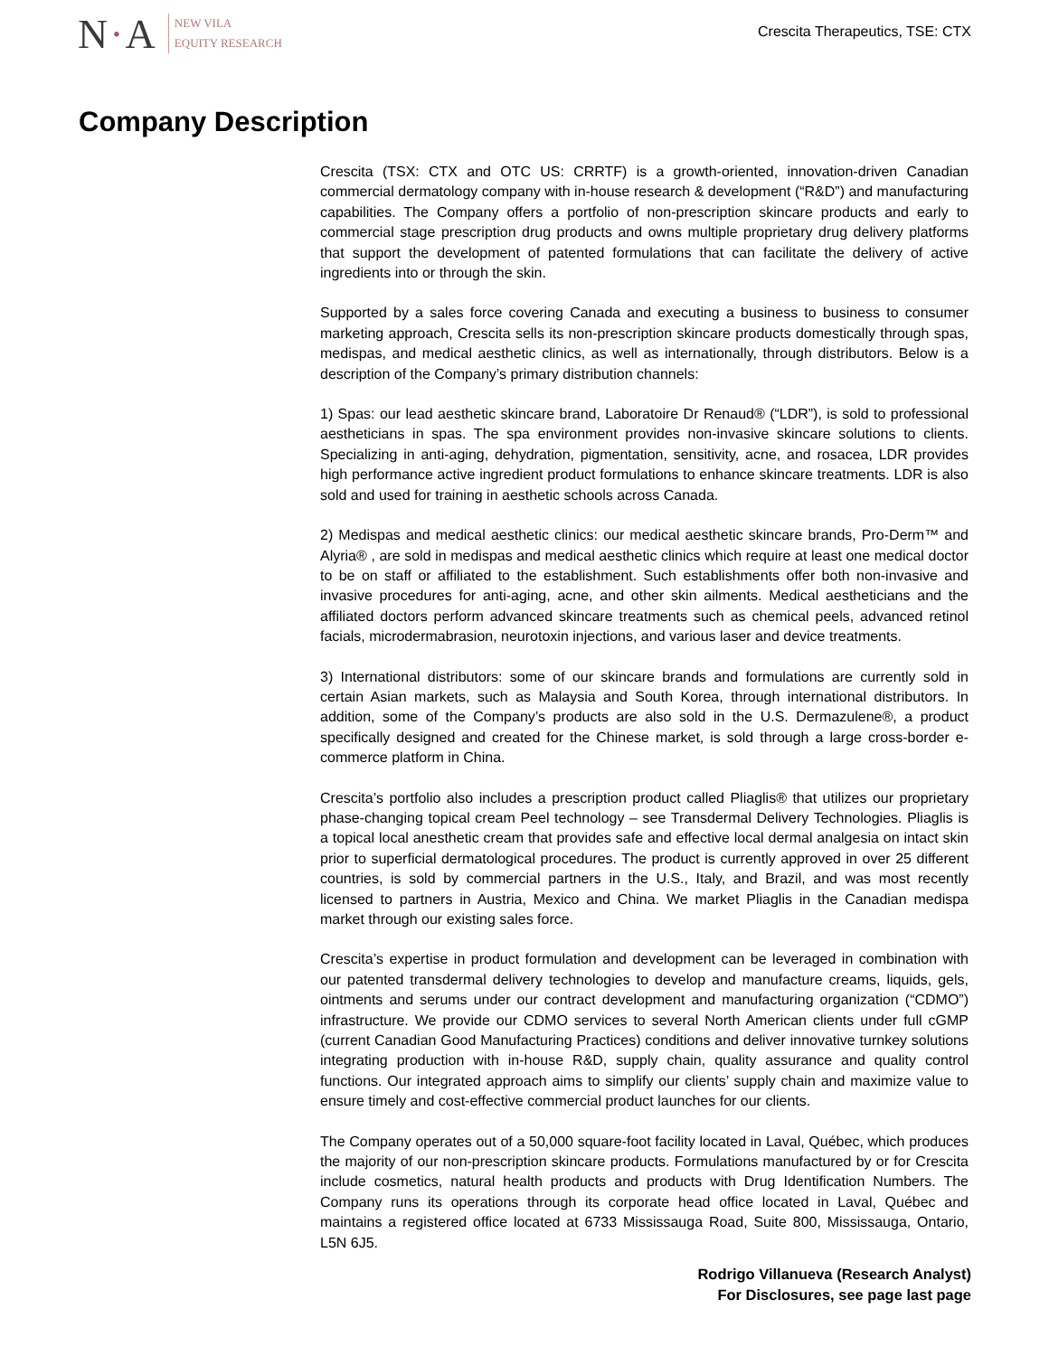N·A
NEW VILA
EQUITY RESEARCH
Crescita Therapeutics, TSE: CTX
Company Description
Crescita (TSX: CTX and OTC US: CRRTF) is a growth-oriented, innovation-driven Canadian commercial dermatology company with in-house research & development (“R&D”) and manufacturing capabilities. The Company offers a portfolio of non-prescription skincare products and early to commercial stage prescription drug products and owns multiple proprietary drug delivery platforms that support the development of patented formulations that can facilitate the delivery of active ingredients into or through the skin.
Supported by a sales force covering Canada and executing a business to business to consumer marketing approach, Crescita sells its non-prescription skincare products domestically through spas, medispas, and medical aesthetic clinics, as well as internationally, through distributors. Below is a description of the Company’s primary distribution channels:
1) Spas: our lead aesthetic skincare brand, Laboratoire Dr Renaud® (“LDR”), is sold to professional aestheticians in spas. The spa environment provides non-invasive skincare solutions to clients. Specializing in anti-aging, dehydration, pigmentation, sensitivity, acne, and rosacea, LDR provides high performance active ingredient product formulations to enhance skincare treatments. LDR is also sold and used for training in aesthetic schools across Canada.
2) Medispas and medical aesthetic clinics: our medical aesthetic skincare brands, Pro-Derm™ and Alyria® , are sold in medispas and medical aesthetic clinics which require at least one medical doctor to be on staff or affiliated to the establishment. Such establishments offer both non-invasive and invasive procedures for anti-aging, acne, and other skin ailments. Medical aestheticians and the affiliated doctors perform advanced skincare treatments such as chemical peels, advanced retinol facials, microdermabrasion, neurotoxin injections, and various laser and device treatments.
3) International distributors: some of our skincare brands and formulations are currently sold in certain Asian markets, such as Malaysia and South Korea, through international distributors. In addition, some of the Company’s products are also sold in the U.S. Dermazulene®, a product specifically designed and created for the Chinese market, is sold through a large cross-border e-commerce platform in China.
Crescita’s portfolio also includes a prescription product called Pliaglis® that utilizes our proprietary phase-changing topical cream Peel technology – see Transdermal Delivery Technologies. Pliaglis is a topical local anesthetic cream that provides safe and effective local dermal analgesia on intact skin prior to superficial dermatological procedures. The product is currently approved in over 25 different countries, is sold by commercial partners in the U.S., Italy, and Brazil, and was most recently licensed to partners in Austria, Mexico and China. We market Pliaglis in the Canadian medispa market through our existing sales force.
Crescita’s expertise in product formulation and development can be leveraged in combination with our patented transdermal delivery technologies to develop and manufacture creams, liquids, gels, ointments and serums under our contract development and manufacturing organization (“CDMO”) infrastructure. We provide our CDMO services to several North American clients under full cGMP (current Canadian Good Manufacturing Practices) conditions and deliver innovative turnkey solutions integrating production with in-house R&D, supply chain, quality assurance and quality control functions. Our integrated approach aims to simplify our clients’ supply chain and maximize value to ensure timely and cost-effective commercial product launches for our clients.
The Company operates out of a 50,000 square-foot facility located in Laval, Québec, which produces the majority of our non-prescription skincare products. Formulations manufactured by or for Crescita include cosmetics, natural health products and products with Drug Identification Numbers. The Company runs its operations through its corporate head office located in Laval, Québec and maintains a registered office located at 6733 Mississauga Road, Suite 800, Mississauga, Ontario, L5N 6J5.
Rodrigo Villanueva (Research Analyst)
For Disclosures, see page last page